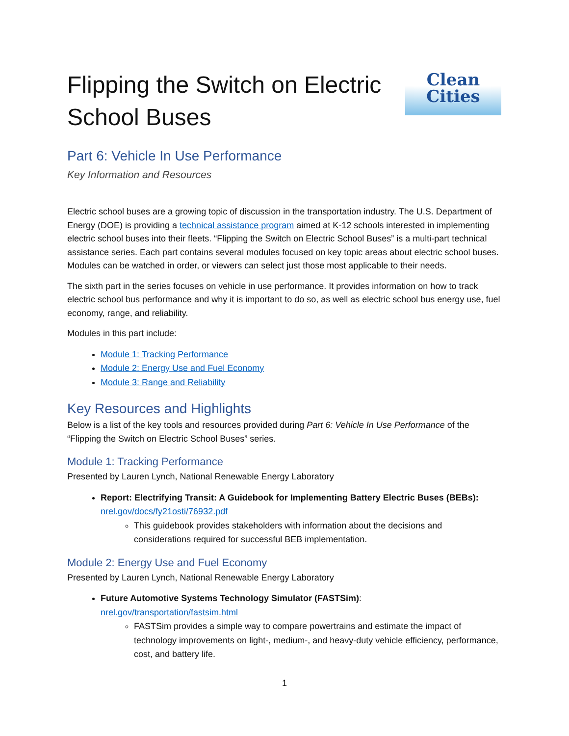Flipping the Switch on Electric
School Buses
Clean
Cities
Part 6: Vehicle In Use Performance
Key Information and Resources
Electric school buses are a growing topic of discussion in the transportation industry. The U.S. Department of Energy (DOE) is providing a technical assistance program aimed at K-12 schools interested in implementing electric school buses into their fleets. “Flipping the Switch on Electric School Buses” is a multi-part technical assistance series. Each part contains several modules focused on key topic areas about electric school buses. Modules can be watched in order, or viewers can select just those most applicable to their needs.
The sixth part in the series focuses on vehicle in use performance. It provides information on how to track electric school bus performance and why it is important to do so, as well as electric school bus energy use, fuel economy, range, and reliability.
Modules in this part include:
Module 1: Tracking Performance
Module 2: Energy Use and Fuel Economy
Module 3: Range and Reliability
Key Resources and Highlights
Below is a list of the key tools and resources provided during Part 6: Vehicle In Use Performance of the “Flipping the Switch on Electric School Buses” series.
Module 1: Tracking Performance
Presented by Lauren Lynch, National Renewable Energy Laboratory
Report: Electrifying Transit: A Guidebook for Implementing Battery Electric Buses (BEBs): nrel.gov/docs/fy21osti/76932.pdf
This guidebook provides stakeholders with information about the decisions and considerations required for successful BEB implementation.
Module 2: Energy Use and Fuel Economy
Presented by Lauren Lynch, National Renewable Energy Laboratory
Future Automotive Systems Technology Simulator (FASTSim): nrel.gov/transportation/fastsim.html
FASTSim provides a simple way to compare powertrains and estimate the impact of technology improvements on light-, medium-, and heavy-duty vehicle efficiency, performance, cost, and battery life.
1